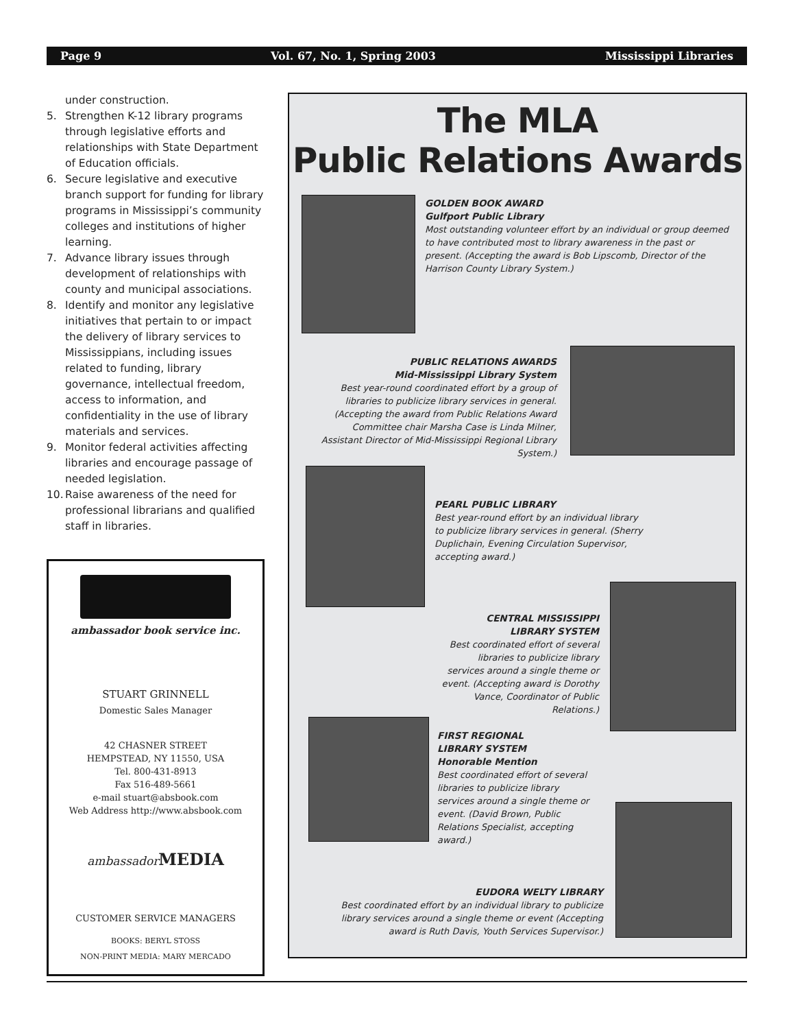Page 9 Vol. 67, No. 1, Spring 2003 Mississippi Libraries
under construction.
5. Strengthen K-12 library programs through legislative efforts and relationships with State Department of Education officials.
6. Secure legislative and executive branch support for funding for library programs in Mississippi’s community colleges and institutions of higher learning.
7. Advance library issues through development of relationships with county and municipal associations.
8. Identify and monitor any legislative initiatives that pertain to or impact the delivery of library services to Mississippians, including issues related to funding, library governance, intellectual freedom, access to information, and confidentiality in the use of library materials and services.
9. Monitor federal activities affecting libraries and encourage passage of needed legislation.
10. Raise awareness of the need for professional librarians and qualified staff in libraries.
ambassador book service inc.
STUART GRINNELL
Domestic Sales Manager
42 CHASNER STREET
HEMPSTEAD, NY 11550, USA
Tel. 800-431-8913
Fax 516-489-5661
e-mail stuart@absbook.com
Web Address http://www.absbook.com
ambassador MEDIA
CUSTOMER SERVICE MANAGERS
BOOKS: BERYL STOSS
NON-PRINT MEDIA: MARY MERCADO
The MLA
Public Relations Awards
GOLDEN BOOK AWARD
Gulfport Public Library
Most outstanding volunteer effort by an individual or group deemed to have contributed most to library awareness in the past or present. (Accepting the award is Bob Lipscomb, Director of the Harrison County Library System.)
PUBLIC RELATIONS AWARDS
Mid-Mississippi Library System
Best year-round coordinated effort by a group of libraries to publicize library services in general. (Accepting the award from Public Relations Award Committee chair Marsha Case is Linda Milner, Assistant Director of Mid-Mississippi Regional Library System.)
PEARL PUBLIC LIBRARY
Best year-round effort by an individual library to publicize library services in general. (Sherry Duplichain, Evening Circulation Supervisor, accepting award.)
CENTRAL MISSISSIPPI
LIBRARY SYSTEM
Best coordinated effort of several libraries to publicize library services around a single theme or event. (Accepting award is Dorothy Vance, Coordinator of Public Relations.)
FIRST REGIONAL
LIBRARY SYSTEM
Honorable Mention
Best coordinated effort of several libraries to publicize library services around a single theme or event. (David Brown, Public Relations Specialist, accepting award.)
EUDORA WELTY LIBRARY
Best coordinated effort by an individual library to publicize library services around a single theme or event (Accepting award is Ruth Davis, Youth Services Supervisor.)